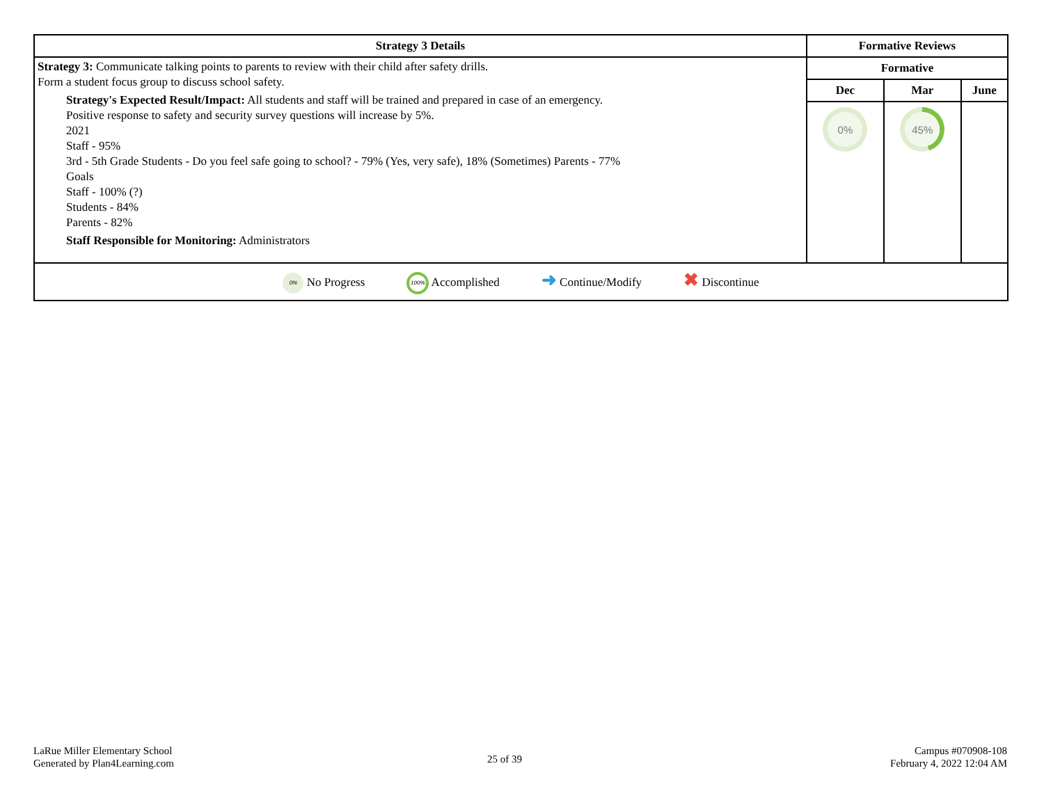| Strategy 3 Details | Formative Reviews | | |
| --- | --- | --- | --- |
| Strategy 3: Communicate talking points to parents to review with their child after safety drills. Form a student focus group to discuss school safety. Strategy's Expected Result/Impact: All students and staff will be trained and prepared in case of an emergency. Positive response to safety and security survey questions will increase by 5%. 2021 Staff - 95% 3rd - 5th Grade Students - Do you feel safe going to school? - 79% (Yes, very safe), 18% (Sometimes) Parents - 77% Goals Staff - 100% (?) Students - 84% Parents - 82% Staff Responsible for Monitoring: Administrators | Formative | | |
| | Dec | Mar | June |
| | 0% | 45% | |
| 0% No Progress 100% Accomplished ➜ Continue/Modify ✖ Discontinue | | | |
LaRue Miller Elementary School
Generated by Plan4Learning.com
25 of 39
Campus #070908-108
February 4, 2022 12:04 AM